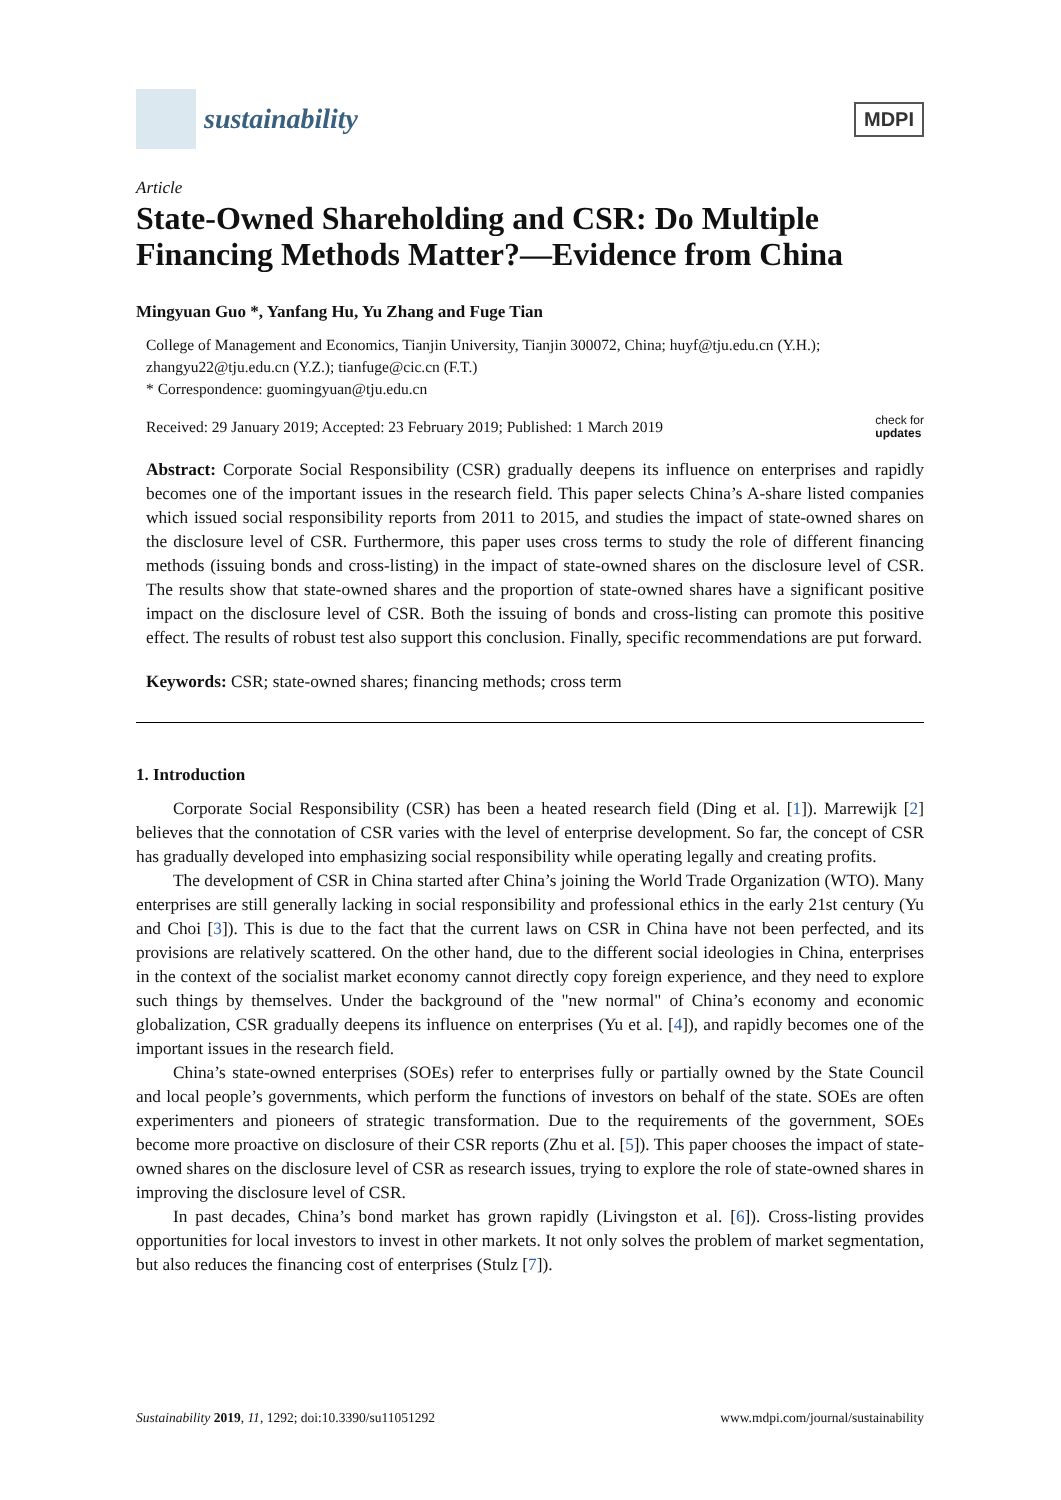sustainability
MDPI
Article
State-Owned Shareholding and CSR: Do Multiple Financing Methods Matter?—Evidence from China
Mingyuan Guo *, Yanfang Hu, Yu Zhang and Fuge Tian
College of Management and Economics, Tianjin University, Tianjin 300072, China; huyf@tju.edu.cn (Y.H.); zhangyu22@tju.edu.cn (Y.Z.); tianfuge@cic.cn (F.T.)
* Correspondence: guomingyuan@tju.edu.cn
Received: 29 January 2019; Accepted: 23 February 2019; Published: 1 March 2019 check for
updates
Abstract: Corporate Social Responsibility (CSR) gradually deepens its influence on enterprises and rapidly becomes one of the important issues in the research field. This paper selects China’s A-share listed companies which issued social responsibility reports from 2011 to 2015, and studies the impact of state-owned shares on the disclosure level of CSR. Furthermore, this paper uses cross terms to study the role of different financing methods (issuing bonds and cross-listing) in the impact of state-owned shares on the disclosure level of CSR. The results show that state-owned shares and the proportion of state-owned shares have a significant positive impact on the disclosure level of CSR. Both the issuing of bonds and cross-listing can promote this positive effect. The results of robust test also support this conclusion. Finally, specific recommendations are put forward.
Keywords: CSR; state-owned shares; financing methods; cross term
1. Introduction
Corporate Social Responsibility (CSR) has been a heated research field (Ding et al. [1]). Marrewijk [2] believes that the connotation of CSR varies with the level of enterprise development. So far, the concept of CSR has gradually developed into emphasizing social responsibility while operating legally and creating profits.
The development of CSR in China started after China’s joining the World Trade Organization (WTO). Many enterprises are still generally lacking in social responsibility and professional ethics in the early 21st century (Yu and Choi [3]). This is due to the fact that the current laws on CSR in China have not been perfected, and its provisions are relatively scattered. On the other hand, due to the different social ideologies in China, enterprises in the context of the socialist market economy cannot directly copy foreign experience, and they need to explore such things by themselves. Under the background of the "new normal" of China’s economy and economic globalization, CSR gradually deepens its influence on enterprises (Yu et al. [4]), and rapidly becomes one of the important issues in the research field.
China’s state-owned enterprises (SOEs) refer to enterprises fully or partially owned by the State Council and local people’s governments, which perform the functions of investors on behalf of the state. SOEs are often experimenters and pioneers of strategic transformation. Due to the requirements of the government, SOEs become more proactive on disclosure of their CSR reports (Zhu et al. [5]). This paper chooses the impact of state-owned shares on the disclosure level of CSR as research issues, trying to explore the role of state-owned shares in improving the disclosure level of CSR.
In past decades, China’s bond market has grown rapidly (Livingston et al. [6]). Cross-listing provides opportunities for local investors to invest in other markets. It not only solves the problem of market segmentation, but also reduces the financing cost of enterprises (Stulz [7]).
Sustainability 2019, 11, 1292; doi:10.3390/su11051292 www.mdpi.com/journal/sustainability